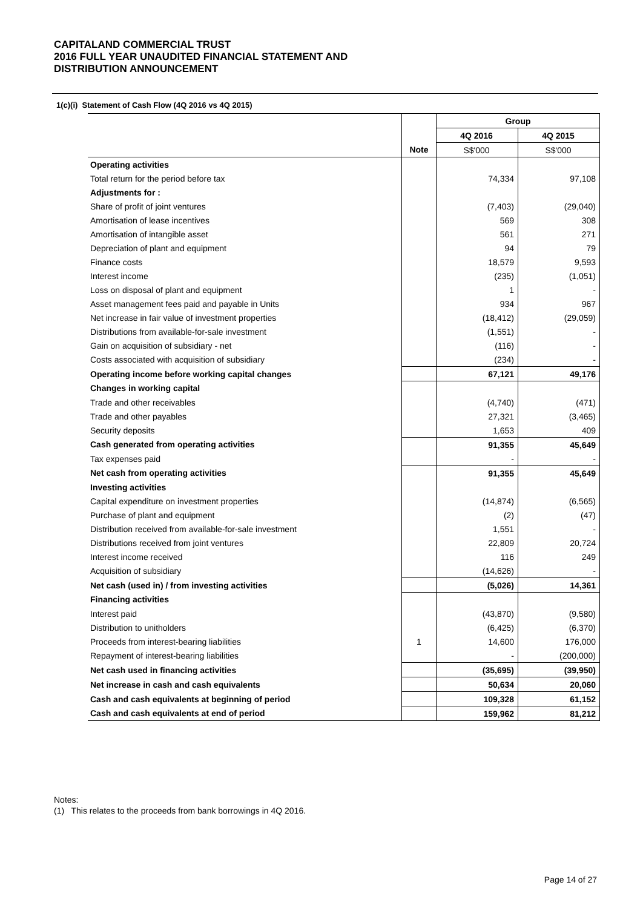CAPITALAND COMMERCIAL TRUST
2016 FULL YEAR UNAUDITED FINANCIAL STATEMENT AND
DISTRIBUTION ANNOUNCEMENT
1(c)(i) Statement of Cash Flow (4Q 2016 vs 4Q 2015)
| | | Group | |
| | | 4Q 2016 | 4Q 2015 |
| | Note | S$'000 | S$'000 |
| Operating activities | | | |
| Total return for the period before tax | | 74,334 | 97,108 |
| Adjustments for : | | | |
| Share of profit of joint ventures | | (7,403) | (29,040) |
| Amortisation of lease incentives | | 569 | 308 |
| Amortisation of intangible asset | | 561 | 271 |
| Depreciation of plant and equipment | | 94 | 79 |
| Finance costs | | 18,579 | 9,593 |
| Interest income | | (235) | (1,051) |
| Loss on disposal of plant and equipment | | 1 | - |
| Asset management fees paid and payable in Units | | 934 | 967 |
| Net increase in fair value of investment properties | | (18,412) | (29,059) |
| Distributions from available-for-sale investment | | (1,551) | - |
| Gain on acquisition of subsidiary - net | | (116) | - |
| Costs associated with acquisition of subsidiary | | (234) | - |
| Operating income before working capital changes | | 67,121 | 49,176 |
| Changes in working capital | | | |
| Trade and other receivables | | (4,740) | (471) |
| Trade and other payables | | 27,321 | (3,465) |
| Security deposits | | 1,653 | 409 |
| Cash generated from operating activities | | 91,355 | 45,649 |
| Tax expenses paid | | - | - |
| Net cash from operating activities | | 91,355 | 45,649 |
| Investing activities | | | |
| Capital expenditure on investment properties | | (14,874) | (6,565) |
| Purchase of plant and equipment | | (2) | (47) |
| Distribution received from available-for-sale investment | | 1,551 | - |
| Distributions received from joint ventures | | 22,809 | 20,724 |
| Interest income received | | 116 | 249 |
| Acquisition of subsidiary | | (14,626) | - |
| Net cash (used in) / from investing activities | | (5,026) | 14,361 |
| Financing activities | | | |
| Interest paid | | (43,870) | (9,580) |
| Distribution to unitholders | | (6,425) | (6,370) |
| Proceeds from interest-bearing liabilities | 1 | 14,600 | 176,000 |
| Repayment of interest-bearing liabilities | | - | (200,000) |
| Net cash used in financing activities | | (35,695) | (39,950) |
| Net increase in cash and cash equivalents | | 50,634 | 20,060 |
| Cash and cash equivalents at beginning of period | | 109,328 | 61,152 |
| Cash and cash equivalents at end of period | | 159,962 | 81,212 |
Notes:
(1) This relates to the proceeds from bank borrowings in 4Q 2016.
Page 14 of 27